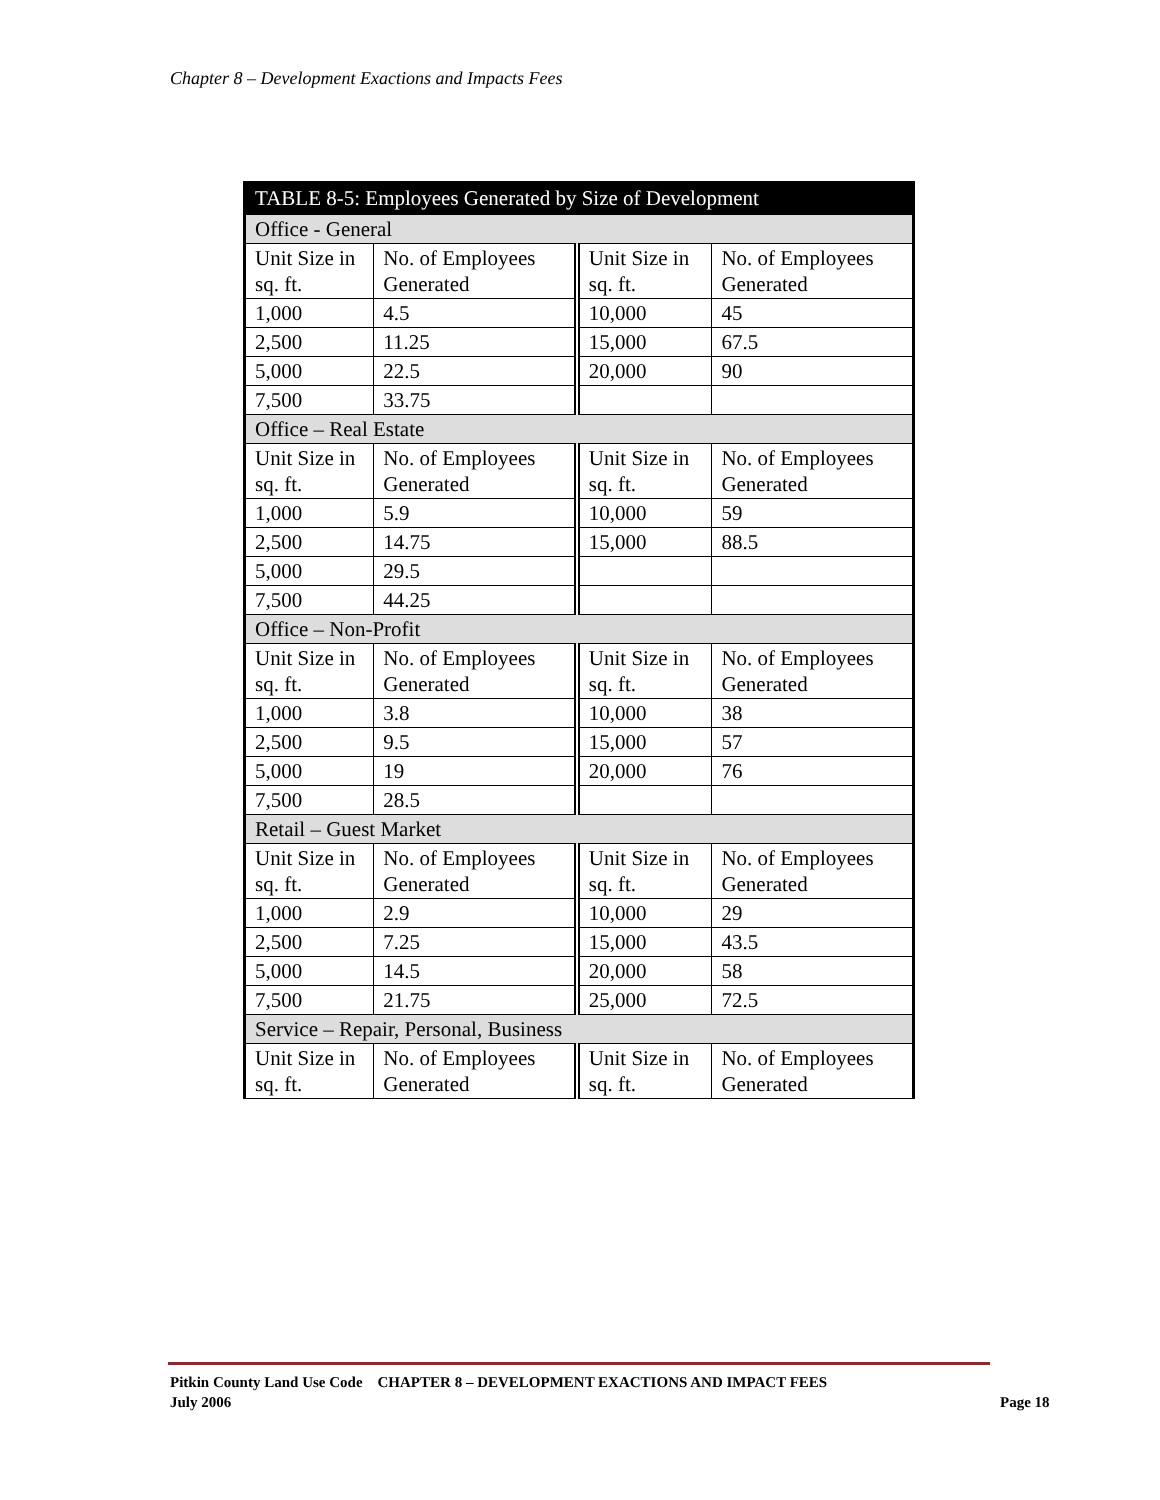Chapter 8 – Development Exactions and Impacts Fees
| TABLE 8-5: Employees Generated by Size of Development | | | |
| --- | --- | --- | --- |
| Office - General | | | |
| Unit Size in sq. ft. | No. of Employees Generated | Unit Size in sq. ft. | No. of Employees Generated |
| 1,000 | 4.5 | 10,000 | 45 |
| 2,500 | 11.25 | 15,000 | 67.5 |
| 5,000 | 22.5 | 20,000 | 90 |
| 7,500 | 33.75 | | |
| Office – Real Estate | | | |
| Unit Size in sq. ft. | No. of Employees Generated | Unit Size in sq. ft. | No. of Employees Generated |
| 1,000 | 5.9 | 10,000 | 59 |
| 2,500 | 14.75 | 15,000 | 88.5 |
| 5,000 | 29.5 | | |
| 7,500 | 44.25 | | |
| Office – Non-Profit | | | |
| Unit Size in sq. ft. | No. of Employees Generated | Unit Size in sq. ft. | No. of Employees Generated |
| 1,000 | 3.8 | 10,000 | 38 |
| 2,500 | 9.5 | 15,000 | 57 |
| 5,000 | 19 | 20,000 | 76 |
| 7,500 | 28.5 | | |
| Retail – Guest Market | | | |
| Unit Size in sq. ft. | No. of Employees Generated | Unit Size in sq. ft. | No. of Employees Generated |
| 1,000 | 2.9 | 10,000 | 29 |
| 2,500 | 7.25 | 15,000 | 43.5 |
| 5,000 | 14.5 | 20,000 | 58 |
| 7,500 | 21.75 | 25,000 | 72.5 |
| Service – Repair, Personal, Business | | | |
| Unit Size in sq. ft. | No. of Employees Generated | Unit Size in sq. ft. | No. of Employees Generated |
Pitkin County Land Use Code CHAPTER 8 – DEVELOPMENT EXACTIONS AND IMPACT FEES
July 2006 Page 18